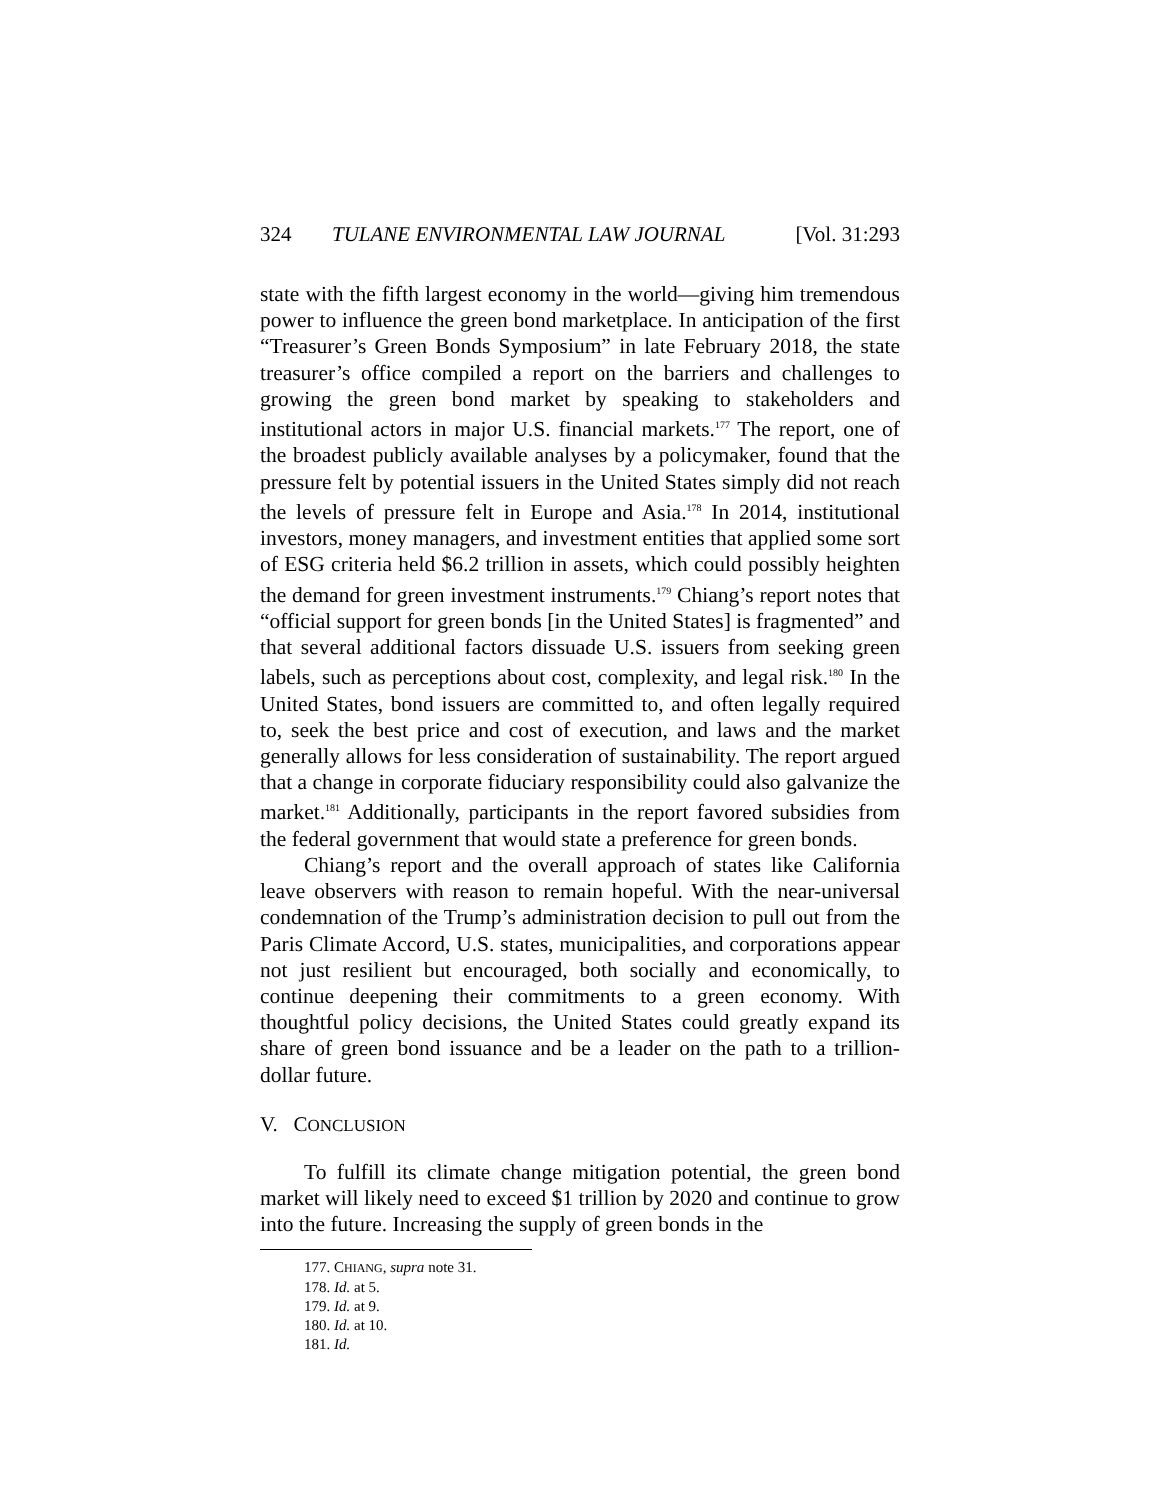324 TULANE ENVIRONMENTAL LAW JOURNAL [Vol. 31:293
state with the fifth largest economy in the world—giving him tremendous power to influence the green bond marketplace. In anticipation of the first “Treasurer’s Green Bonds Symposium” in late February 2018, the state treasurer’s office compiled a report on the barriers and challenges to growing the green bond market by speaking to stakeholders and institutional actors in major U.S. financial markets.<sup>177</sup> The report, one of the broadest publicly available analyses by a policymaker, found that the pressure felt by potential issuers in the United States simply did not reach the levels of pressure felt in Europe and Asia.<sup>178</sup> In 2014, institutional investors, money managers, and investment entities that applied some sort of ESG criteria held $6.2 trillion in assets, which could possibly heighten the demand for green investment instruments.<sup>179</sup> Chiang’s report notes that “official support for green bonds [in the United States] is fragmented” and that several additional factors dissuade U.S. issuers from seeking green labels, such as perceptions about cost, complexity, and legal risk.<sup>180</sup> In the United States, bond issuers are committed to, and often legally required to, seek the best price and cost of execution, and laws and the market generally allows for less consideration of sustainability. The report argued that a change in corporate fiduciary responsibility could also galvanize the market.<sup>181</sup> Additionally, participants in the report favored subsidies from the federal government that would state a preference for green bonds.
Chiang’s report and the overall approach of states like California leave observers with reason to remain hopeful. With the near-universal condemnation of the Trump’s administration decision to pull out from the Paris Climate Accord, U.S. states, municipalities, and corporations appear not just resilient but encouraged, both socially and economically, to continue deepening their commitments to a green economy. With thoughtful policy decisions, the United States could greatly expand its share of green bond issuance and be a leader on the path to a trillion-dollar future.
V. CONCLUSION
To fulfill its climate change mitigation potential, the green bond market will likely need to exceed $1 trillion by 2020 and continue to grow into the future. Increasing the supply of green bonds in the
177. CHIANG, supra note 31.
178. Id. at 5.
179. Id. at 9.
180. Id. at 10.
181. Id.